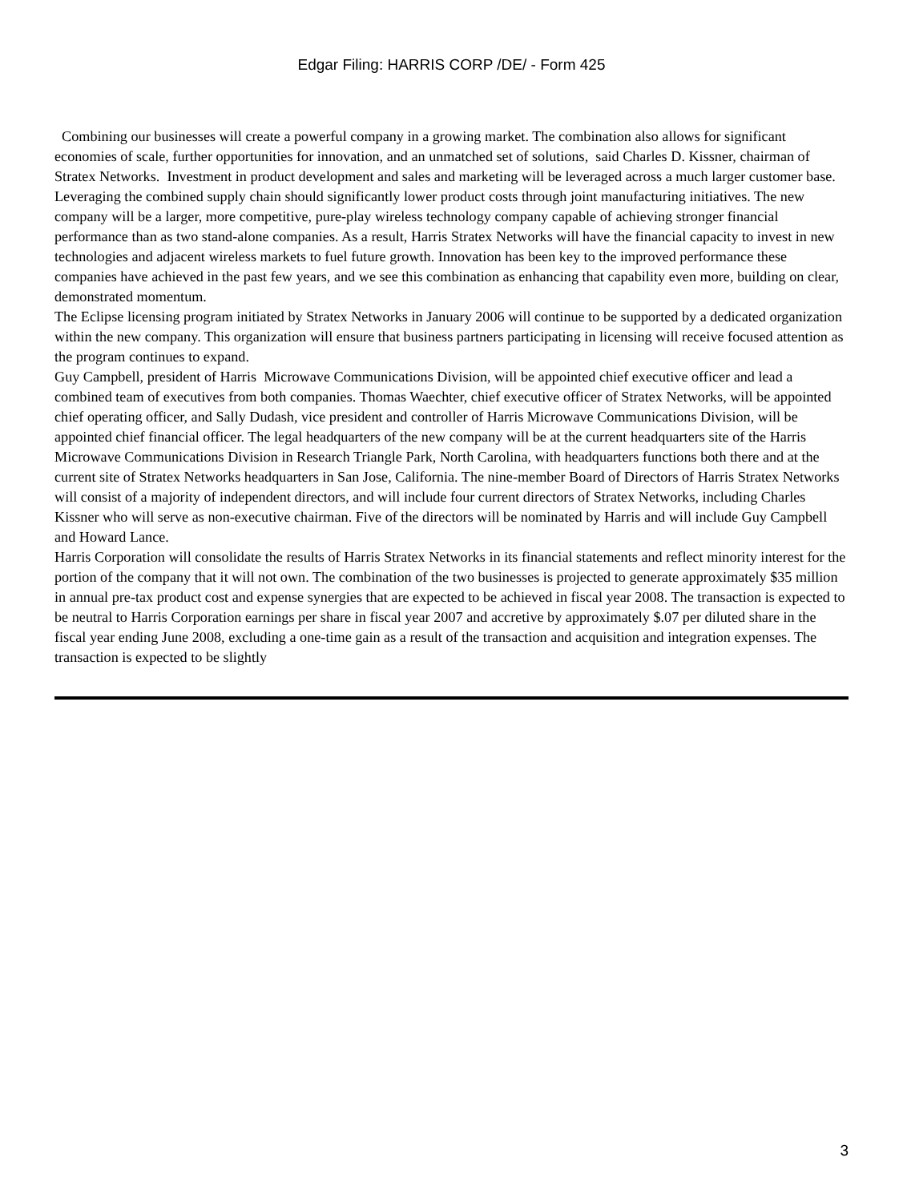Edgar Filing: HARRIS CORP /DE/ - Form 425
Combining our businesses will create a powerful company in a growing market. The combination also allows for significant economies of scale, further opportunities for innovation, and an unmatched set of solutions, said Charles D. Kissner, chairman of Stratex Networks. Investment in product development and sales and marketing will be leveraged across a much larger customer base. Leveraging the combined supply chain should significantly lower product costs through joint manufacturing initiatives. The new company will be a larger, more competitive, pure-play wireless technology company capable of achieving stronger financial performance than as two stand-alone companies. As a result, Harris Stratex Networks will have the financial capacity to invest in new technologies and adjacent wireless markets to fuel future growth. Innovation has been key to the improved performance these companies have achieved in the past few years, and we see this combination as enhancing that capability even more, building on clear, demonstrated momentum.
The Eclipse licensing program initiated by Stratex Networks in January 2006 will continue to be supported by a dedicated organization within the new company. This organization will ensure that business partners participating in licensing will receive focused attention as the program continues to expand.
Guy Campbell, president of Harris Microwave Communications Division, will be appointed chief executive officer and lead a combined team of executives from both companies. Thomas Waechter, chief executive officer of Stratex Networks, will be appointed chief operating officer, and Sally Dudash, vice president and controller of Harris Microwave Communications Division, will be appointed chief financial officer. The legal headquarters of the new company will be at the current headquarters site of the Harris Microwave Communications Division in Research Triangle Park, North Carolina, with headquarters functions both there and at the current site of Stratex Networks headquarters in San Jose, California. The nine-member Board of Directors of Harris Stratex Networks will consist of a majority of independent directors, and will include four current directors of Stratex Networks, including Charles Kissner who will serve as non-executive chairman. Five of the directors will be nominated by Harris and will include Guy Campbell and Howard Lance.
Harris Corporation will consolidate the results of Harris Stratex Networks in its financial statements and reflect minority interest for the portion of the company that it will not own. The combination of the two businesses is projected to generate approximately $35 million in annual pre-tax product cost and expense synergies that are expected to be achieved in fiscal year 2008. The transaction is expected to be neutral to Harris Corporation earnings per share in fiscal year 2007 and accretive by approximately $.07 per diluted share in the fiscal year ending June 2008, excluding a one-time gain as a result of the transaction and acquisition and integration expenses. The transaction is expected to be slightly
3